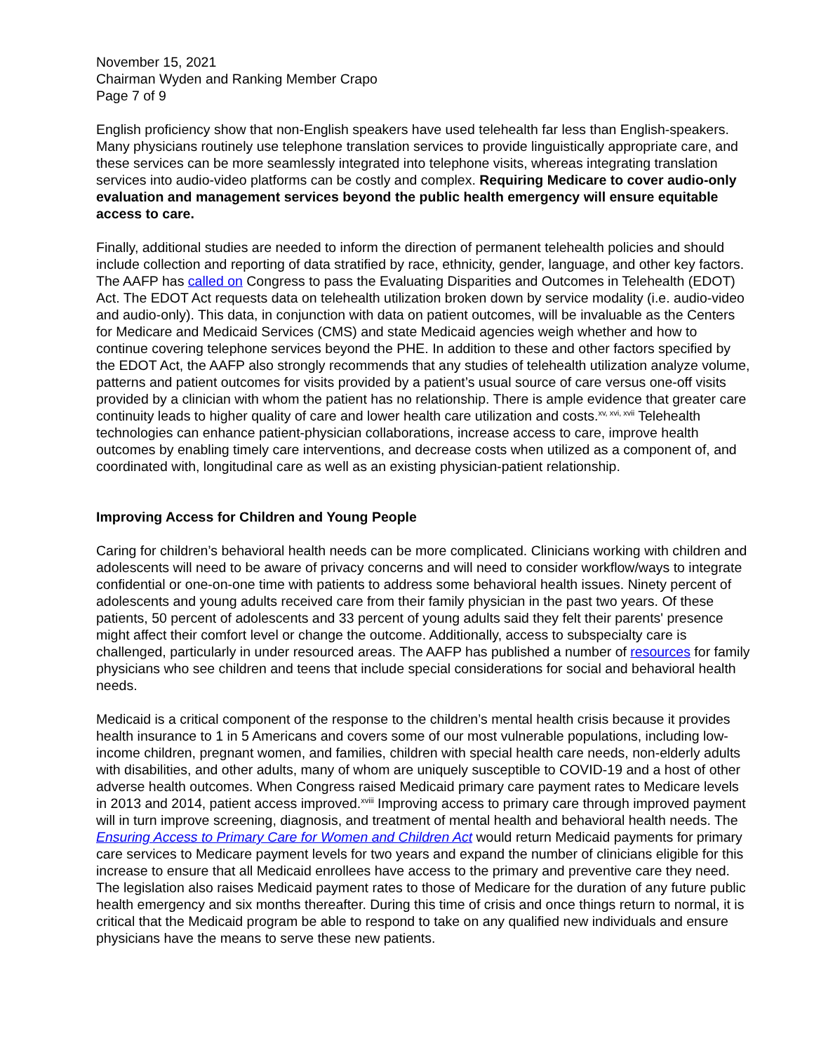November 15, 2021
Chairman Wyden and Ranking Member Crapo
Page 7 of 9
English proficiency show that non-English speakers have used telehealth far less than English-speakers. Many physicians routinely use telephone translation services to provide linguistically appropriate care, and these services can be more seamlessly integrated into telephone visits, whereas integrating translation services into audio-video platforms can be costly and complex. Requiring Medicare to cover audio-only evaluation and management services beyond the public health emergency will ensure equitable access to care.
Finally, additional studies are needed to inform the direction of permanent telehealth policies and should include collection and reporting of data stratified by race, ethnicity, gender, language, and other key factors. The AAFP has called on Congress to pass the Evaluating Disparities and Outcomes in Telehealth (EDOT) Act. The EDOT Act requests data on telehealth utilization broken down by service modality (i.e. audio-video and audio-only). This data, in conjunction with data on patient outcomes, will be invaluable as the Centers for Medicare and Medicaid Services (CMS) and state Medicaid agencies weigh whether and how to continue covering telephone services beyond the PHE. In addition to these and other factors specified by the EDOT Act, the AAFP also strongly recommends that any studies of telehealth utilization analyze volume, patterns and patient outcomes for visits provided by a patient’s usual source of care versus one-off visits provided by a clinician with whom the patient has no relationship. There is ample evidence that greater care continuity leads to higher quality of care and lower health care utilization and costs.<sup>xv, xvi, xvii</sup> Telehealth technologies can enhance patient-physician collaborations, increase access to care, improve health outcomes by enabling timely care interventions, and decrease costs when utilized as a component of, and coordinated with, longitudinal care as well as an existing physician-patient relationship.
Improving Access for Children and Young People
Caring for children’s behavioral health needs can be more complicated. Clinicians working with children and adolescents will need to be aware of privacy concerns and will need to consider workflow/ways to integrate confidential or one-on-one time with patients to address some behavioral health issues. Ninety percent of adolescents and young adults received care from their family physician in the past two years. Of these patients, 50 percent of adolescents and 33 percent of young adults said they felt their parents' presence might affect their comfort level or change the outcome. Additionally, access to subspecialty care is challenged, particularly in under resourced areas. The AAFP has published a number of resources for family physicians who see children and teens that include special considerations for social and behavioral health needs.
Medicaid is a critical component of the response to the children’s mental health crisis because it provides health insurance to 1 in 5 Americans and covers some of our most vulnerable populations, including low-income children, pregnant women, and families, children with special health care needs, non-elderly adults with disabilities, and other adults, many of whom are uniquely susceptible to COVID-19 and a host of other adverse health outcomes. When Congress raised Medicaid primary care payment rates to Medicare levels in 2013 and 2014, patient access improved.<sup>xviii</sup> Improving access to primary care through improved payment will in turn improve screening, diagnosis, and treatment of mental health and behavioral health needs. The Ensuring Access to Primary Care for Women and Children Act would return Medicaid payments for primary care services to Medicare payment levels for two years and expand the number of clinicians eligible for this increase to ensure that all Medicaid enrollees have access to the primary and preventive care they need. The legislation also raises Medicaid payment rates to those of Medicare for the duration of any future public health emergency and six months thereafter. During this time of crisis and once things return to normal, it is critical that the Medicaid program be able to respond to take on any qualified new individuals and ensure physicians have the means to serve these new patients.